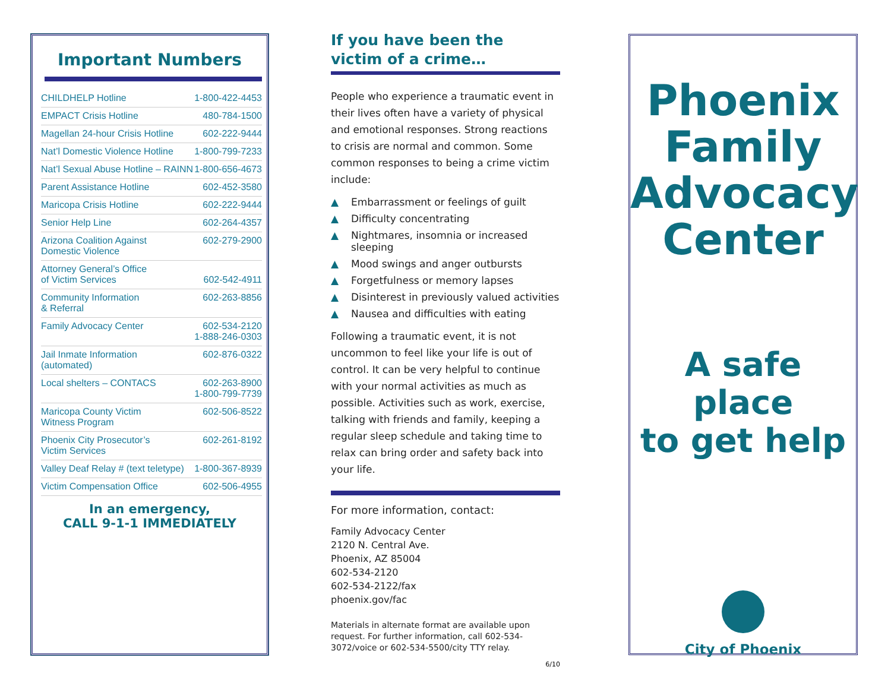Important Numbers
| CHILDHELP Hotline | 1-800-422-4453 |
| EMPACT Crisis Hotline | 480-784-1500 |
| Magellan 24-hour Crisis Hotline | 602-222-9444 |
| Nat’l Domestic Violence Hotline | 1-800-799-7233 |
| Nat’l Sexual Abuse Hotline – RAINN | 1-800-656-4673 |
| Parent Assistance Hotline | 602-452-3580 |
| Maricopa Crisis Hotline | 602-222-9444 |
| Senior Help Line | 602-264-4357 |
| Arizona Coalition Against Domestic Violence | 602-279-2900 |
| Attorney General’s Office of Victim Services | 602-542-4911 |
| Community Information & Referral | 602-263-8856 |
| Family Advocacy Center | 602-534-2120 1-888-246-0303 |
| Jail Inmate Information (automated) | 602-876-0322 |
| Local shelters – CONTACS | 602-263-8900 1-800-799-7739 |
| Maricopa County Victim Witness Program | 602-506-8522 |
| Phoenix City Prosecutor’s Victim Services | 602-261-8192 |
| Valley Deaf Relay # (text teletype) | 1-800-367-8939 |
| Victim Compensation Office | 602-506-4955 |
In an emergency,
CALL 9-1-1 IMMEDIATELY
If you have been the
victim of a crime…
People who experience a traumatic event in their lives often have a variety of physical and emotional responses. Strong reactions to crisis are normal and common. Some common responses to being a crime victim include:
▲ Embarrassment or feelings of guilt
▲ Difficulty concentrating
▲ Nightmares, insomnia or increased sleeping
▲ Mood swings and anger outbursts
▲ Forgetfulness or memory lapses
▲ Disinterest in previously valued activities
▲ Nausea and difficulties with eating
Following a traumatic event, it is not uncommon to feel like your life is out of control. It can be very helpful to continue with your normal activities as much as possible. Activities such as work, exercise, talking with friends and family, keeping a regular sleep schedule and taking time to relax can bring order and safety back into your life.
For more information, contact:
Family Advocacy Center
2120 N. Central Ave.
Phoenix, AZ 85004
602-534-2120
602-534-2122/fax
phoenix.gov/fac
Materials in alternate format are available upon request. For further information, call 602-534-3072/voice or 602-534-5500/city TTY relay.
6/10
Phoenix
Family
Advocacy
Center
A safe place
to get help
City of Phoenix